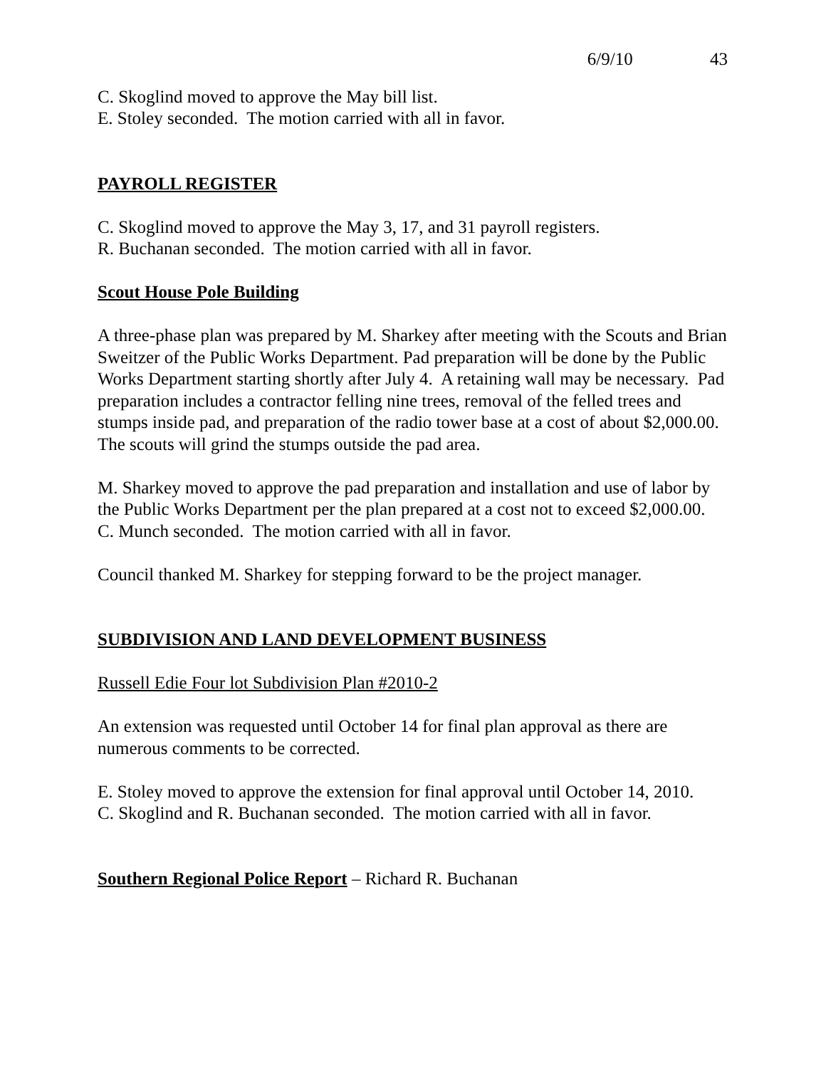6/9/10 43
C. Skoglind moved to approve the May bill list.
E. Stoley seconded. The motion carried with all in favor.
PAYROLL REGISTER
C. Skoglind moved to approve the May 3, 17, and 31 payroll registers.
R. Buchanan seconded. The motion carried with all in favor.
Scout House Pole Building
A three-phase plan was prepared by M. Sharkey after meeting with the Scouts and Brian Sweitzer of the Public Works Department. Pad preparation will be done by the Public Works Department starting shortly after July 4. A retaining wall may be necessary. Pad preparation includes a contractor felling nine trees, removal of the felled trees and stumps inside pad, and preparation of the radio tower base at a cost of about $2,000.00. The scouts will grind the stumps outside the pad area.
M. Sharkey moved to approve the pad preparation and installation and use of labor by the Public Works Department per the plan prepared at a cost not to exceed $2,000.00.
C. Munch seconded. The motion carried with all in favor.
Council thanked M. Sharkey for stepping forward to be the project manager.
SUBDIVISION AND LAND DEVELOPMENT BUSINESS
Russell Edie Four lot Subdivision Plan #2010-2
An extension was requested until October 14 for final plan approval as there are numerous comments to be corrected.
E. Stoley moved to approve the extension for final approval until October 14, 2010.
C. Skoglind and R. Buchanan seconded. The motion carried with all in favor.
Southern Regional Police Report – Richard R. Buchanan